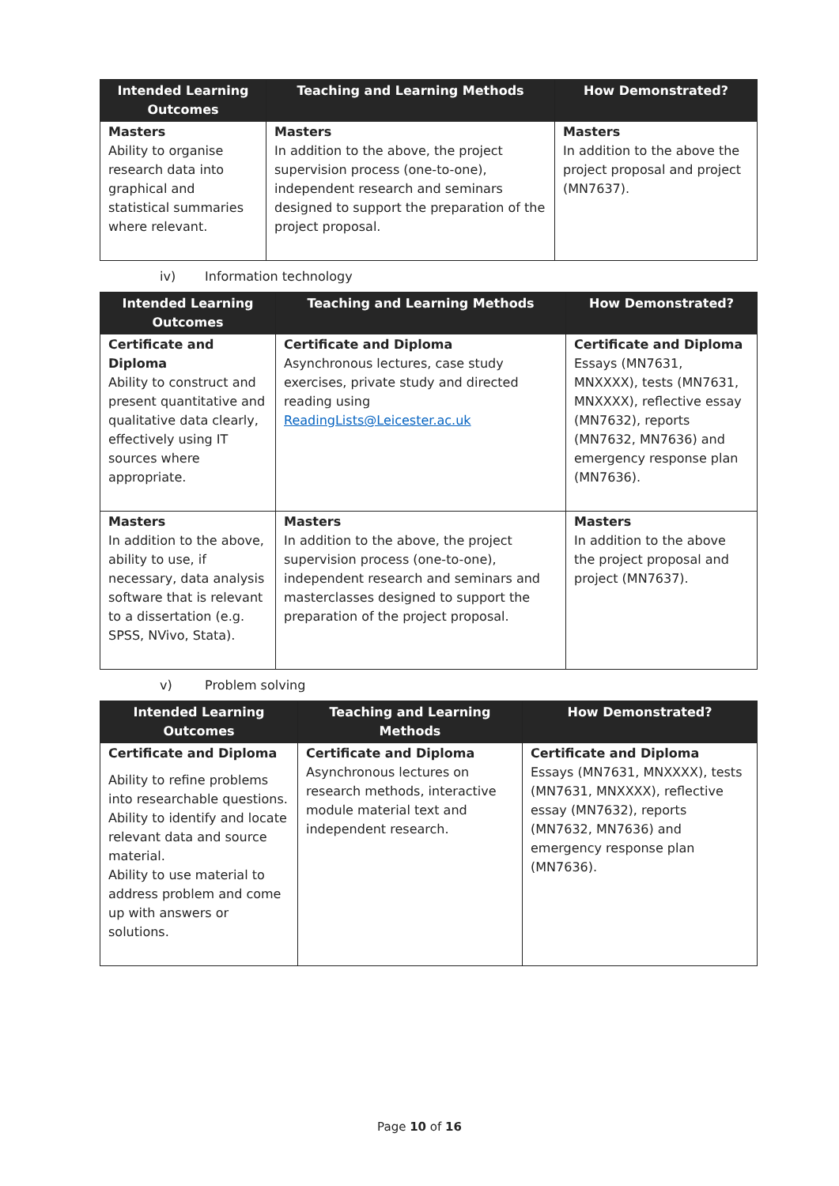| Intended Learning Outcomes | Teaching and Learning Methods | How Demonstrated? |
| --- | --- | --- |
| Masters Ability to organise research data into graphical and statistical summaries where relevant. | Masters In addition to the above, the project supervision process (one-to-one), independent research and seminars designed to support the preparation of the project proposal. | Masters In addition to the above the project proposal and project (MN7637). |
iv) Information technology
| Intended Learning Outcomes | Teaching and Learning Methods | How Demonstrated? |
| --- | --- | --- |
| Certificate and Diploma Ability to construct and present quantitative and qualitative data clearly, effectively using IT sources where appropriate. | Certificate and Diploma Asynchronous lectures, case study exercises, private study and directed reading using ReadingLists@Leicester.ac.uk | Certificate and Diploma Essays (MN7631, MNXXXX), tests (MN7631, MNXXXX), reflective essay (MN7632), reports (MN7632, MN7636) and emergency response plan (MN7636). |
| Masters In addition to the above, ability to use, if necessary, data analysis software that is relevant to a dissertation (e.g. SPSS, NVivo, Stata). | Masters In addition to the above, the project supervision process (one-to-one), independent research and seminars and masterclasses designed to support the preparation of the project proposal. | Masters In addition to the above the project proposal and project (MN7637). |
v) Problem solving
| Intended Learning Outcomes | Teaching and Learning Methods | How Demonstrated? |
| --- | --- | --- |
| Certificate and Diploma Ability to refine problems into researchable questions. Ability to identify and locate relevant data and source material. Ability to use material to address problem and come up with answers or solutions. | Certificate and Diploma Asynchronous lectures on research methods, interactive module material text and independent research. | Certificate and Diploma Essays (MN7631, MNXXXX), tests (MN7631, MNXXXX), reflective essay (MN7632), reports (MN7632, MN7636) and emergency response plan (MN7636). |
Page 10 of 16